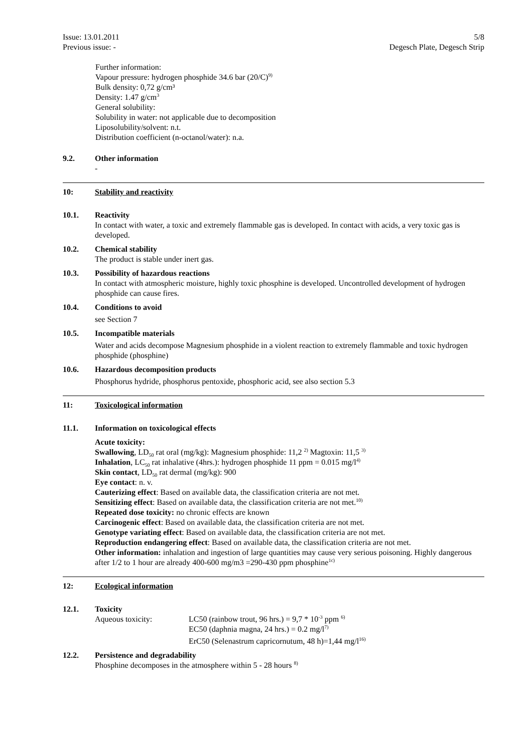Issue: 13.01.2011
Previous issue: -
5/8
Degesch Plate, Degesch Strip
Further information:
Vapour pressure: hydrogen phosphide 34.6 bar (20/C)<sup>9)</sup>
Bulk density: 0,72 g/cm³
Density: 1.47 g/cm<sup>3</sup>
General solubility:
Solubility in water: not applicable due to decomposition
Liposolubility/solvent: n.t.
Distribution coefficient (n-octanol/water): n.a.
9.2. Other information
-
10: Stability and reactivity
10.1. Reactivity
In contact with water, a toxic and extremely flammable gas is developed. In contact with acids, a very toxic gas is developed.
10.2. Chemical stability
The product is stable under inert gas.
10.3. Possibility of hazardous reactions
In contact with atmospheric moisture, highly toxic phosphine is developed. Uncontrolled development of hydrogen phosphide can cause fires.
10.4. Conditions to avoid
see Section 7
10.5. Incompatible materials
Water and acids decompose Magnesium phosphide in a violent reaction to extremely flammable and toxic hydrogen phosphide (phosphine)
10.6. Hazardous decomposition products
Phosphorus hydride, phosphorus pentoxide, phosphoric acid, see also section 5.3
11: Toxicological information
11.1. Information on toxicological effects
Acute toxicity:
Swallowing, LD<sub>50</sub> rat oral (mg/kg): Magnesium phosphide: 11,2 <sup>2)</sup> Magtoxin: 11,5 <sup>3)</sup>
Inhalation, LC<sub>50</sub> rat inhalative (4hrs.): hydrogen phosphide 11 ppm = 0.015 mg/l<sup>4)</sup>
Skin contact, LD<sub>50</sub> rat dermal (mg/kg): 900
Eye contact: n. v.
Cauterizing effect: Based on available data, the classification criteria are not met.
Sensitizing effect: Based on available data, the classification criteria are not met.<sup>10)</sup>
Repeated dose toxicity: no chronic effects are known
Carcinogenic effect: Based on available data, the classification criteria are not met.
Genotype variating effect: Based on available data, the classification criteria are not met.
Reproduction endangering effect: Based on available data, the classification criteria are not met.
Other information: inhalation and ingestion of large quantities may cause very serious poisoning. Highly dangerous after 1/2 to 1 hour are already 400-600 mg/m3 =290-430 ppm phosphine<sup>1c)</sup>
12: Ecological information
12.1. Toxicity
Aqueous toxicity: LC50 (rainbow trout, 96 hrs.) = 9,7 * 10<sup>-3</sup> ppm <sup>6)</sup>
EC50 (daphnia magna, 24 hrs.) = 0.2 mg/l<sup>7)</sup>
ErC50 (Selenastrum capricornutum, 48 h)=1,44 mg/l<sup>16)</sup>
12.2. Persistence and degradability
Phosphine decomposes in the atmosphere within 5 - 28 hours <sup>8)</sup>